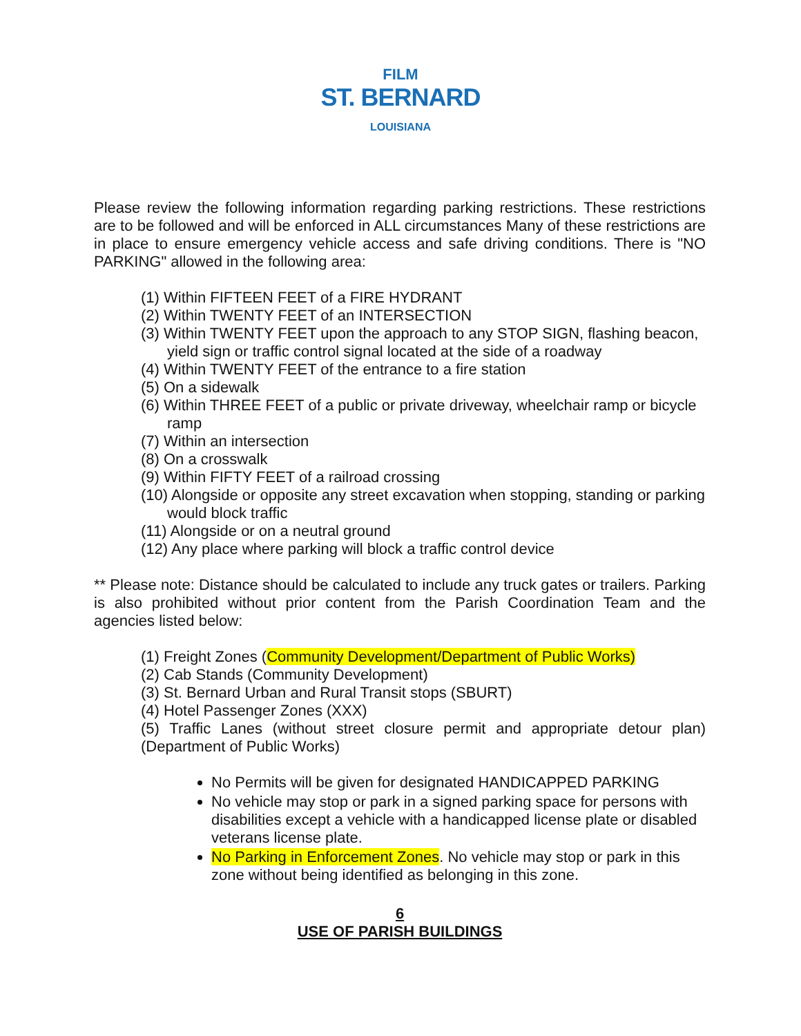FILM
ST. BERNARD
LOUISIANA
Please review the following information regarding parking restrictions. These restrictions are to be followed and will be enforced in ALL circumstances Many of these restrictions are in place to ensure emergency vehicle access and safe driving conditions. There is "NO PARKING" allowed in the following area:
(1) Within FIFTEEN FEET of a FIRE HYDRANT
(2) Within TWENTY FEET of an INTERSECTION
(3) Within TWENTY FEET upon the approach to any STOP SIGN, flashing beacon, yield sign or traffic control signal located at the side of a roadway
(4) Within TWENTY FEET of the entrance to a fire station
(5) On a sidewalk
(6) Within THREE FEET of a public or private driveway, wheelchair ramp or bicycle ramp
(7) Within an intersection
(8) On a crosswalk
(9) Within FIFTY FEET of a railroad crossing
(10) Alongside or opposite any street excavation when stopping, standing or parking would block traffic
(11) Alongside or on a neutral ground
(12) Any place where parking will block a traffic control device
** Please note: Distance should be calculated to include any truck gates or trailers. Parking is also prohibited without prior content from the Parish Coordination Team and the agencies listed below:
(1) Freight Zones (Community Development/Department of Public Works)
(2) Cab Stands (Community Development)
(3) St. Bernard Urban and Rural Transit stops (SBURT)
(4) Hotel Passenger Zones (XXX)
(5) Traffic Lanes (without street closure permit and appropriate detour plan) (Department of Public Works)
No Permits will be given for designated HANDICAPPED PARKING
No vehicle may stop or park in a signed parking space for persons with disabilities except a vehicle with a handicapped license plate or disabled veterans license plate.
No Parking in Enforcement Zones. No vehicle may stop or park in this zone without being identified as belonging in this zone.
6
USE OF PARISH BUILDINGS